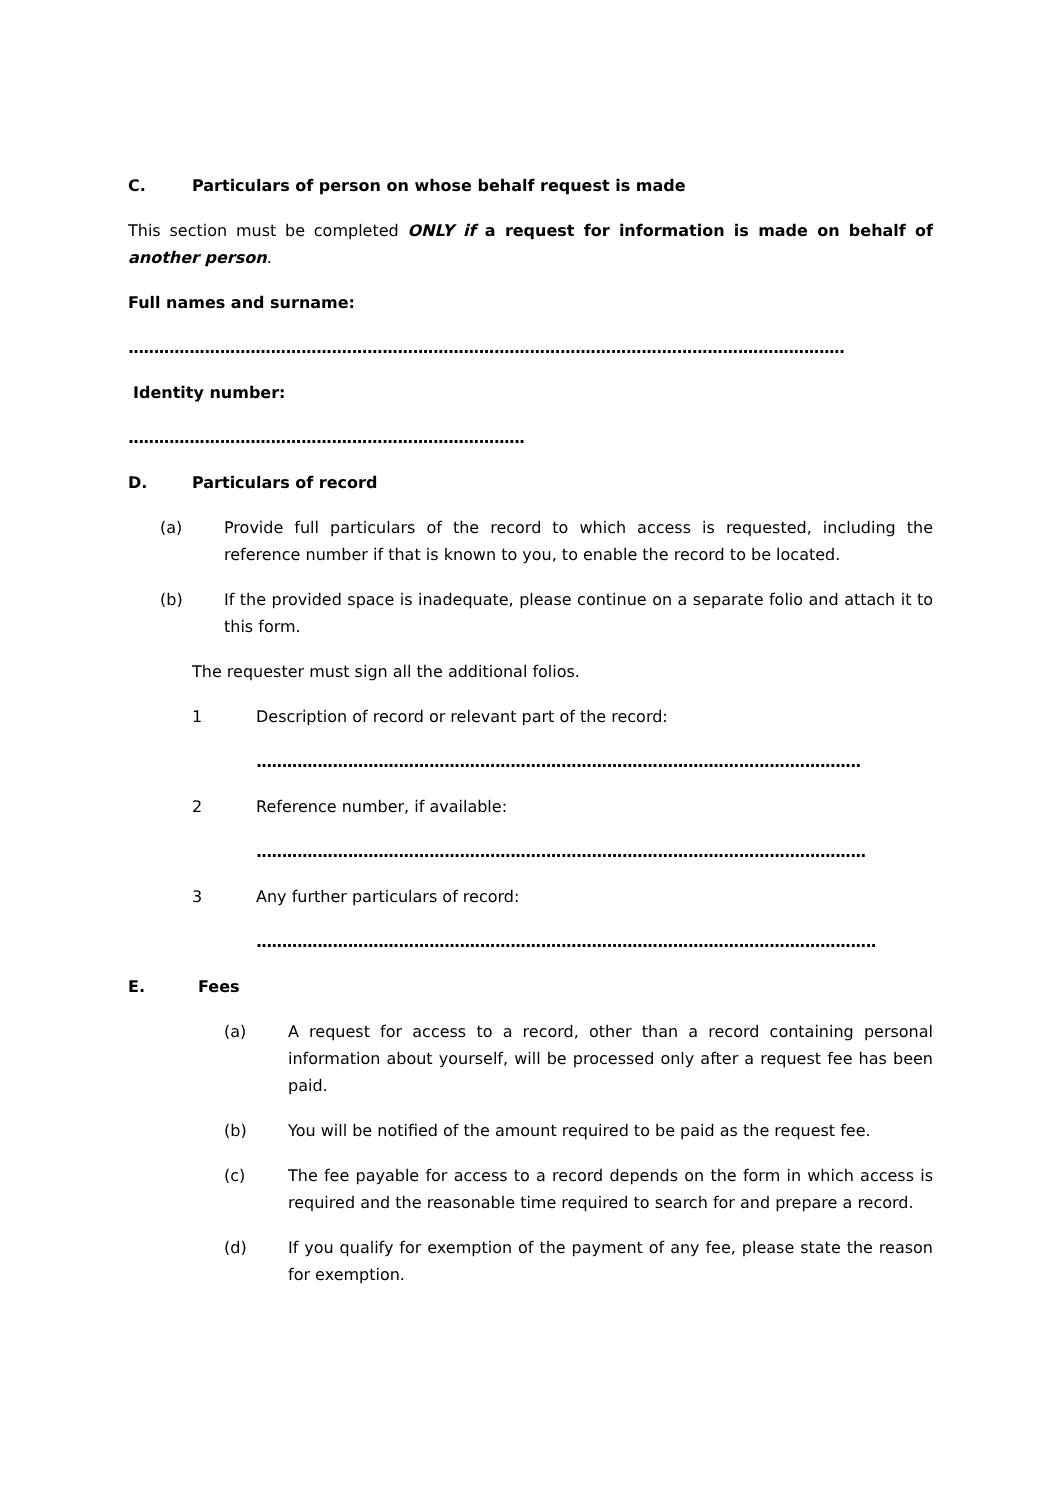C. Particulars of person on whose behalf request is made
This section must be completed ONLY if a request for information is made on behalf of another person.
Full names and surname:
.............................................................................................................................................
Identity number:
..............................................................................
D. Particulars of record
(a) Provide full particulars of the record to which access is requested, including the reference number if that is known to you, to enable the record to be located.
(b) If the provided space is inadequate, please continue on a separate folio and attach it to this form.
The requester must sign all the additional folios.
1 Description of record or relevant part of the record:
.......................................................................................................................
2 Reference number, if available:
........................................................................................................................
3 Any further particulars of record:
..........................................................................................................................
E. Fees
(a) A request for access to a record, other than a record containing personal information about yourself, will be processed only after a request fee has been paid.
(b) You will be notified of the amount required to be paid as the request fee.
(c) The fee payable for access to a record depends on the form in which access is required and the reasonable time required to search for and prepare a record.
(d) If you qualify for exemption of the payment of any fee, please state the reason for exemption.